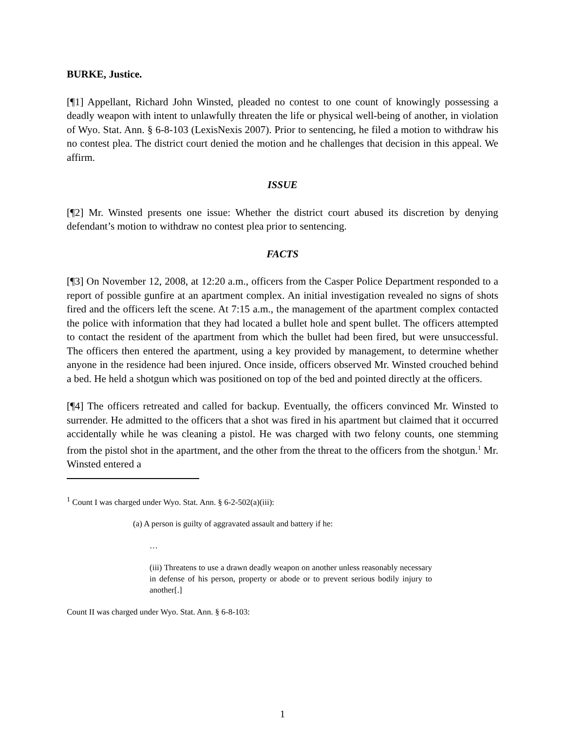BURKE, Justice.
[¶1] Appellant, Richard John Winsted, pleaded no contest to one count of knowingly possessing a deadly weapon with intent to unlawfully threaten the life or physical well-being of another, in violation of Wyo. Stat. Ann. § 6-8-103 (LexisNexis 2007). Prior to sentencing, he filed a motion to withdraw his no contest plea. The district court denied the motion and he challenges that decision in this appeal. We affirm.
ISSUE
[¶2] Mr. Winsted presents one issue: Whether the district court abused its discretion by denying defendant’s motion to withdraw no contest plea prior to sentencing.
FACTS
[¶3] On November 12, 2008, at 12:20 a.m., officers from the Casper Police Department responded to a report of possible gunfire at an apartment complex. An initial investigation revealed no signs of shots fired and the officers left the scene. At 7:15 a.m., the management of the apartment complex contacted the police with information that they had located a bullet hole and spent bullet. The officers attempted to contact the resident of the apartment from which the bullet had been fired, but were unsuccessful. The officers then entered the apartment, using a key provided by management, to determine whether anyone in the residence had been injured. Once inside, officers observed Mr. Winsted crouched behind a bed. He held a shotgun which was positioned on top of the bed and pointed directly at the officers.
[¶4] The officers retreated and called for backup. Eventually, the officers convinced Mr. Winsted to surrender. He admitted to the officers that a shot was fired in his apartment but claimed that it occurred accidentally while he was cleaning a pistol. He was charged with two felony counts, one stemming from the pistol shot in the apartment, and the other from the threat to the officers from the shotgun.<sup>1</sup> Mr. Winsted entered a
<sup>1</sup> Count I was charged under Wyo. Stat. Ann. § 6-2-502(a)(iii):
(a) A person is guilty of aggravated assault and battery if he:
…
(iii) Threatens to use a drawn deadly weapon on another unless reasonably necessary in defense of his person, property or abode or to prevent serious bodily injury to another[.]
Count II was charged under Wyo. Stat. Ann. § 6-8-103:
1